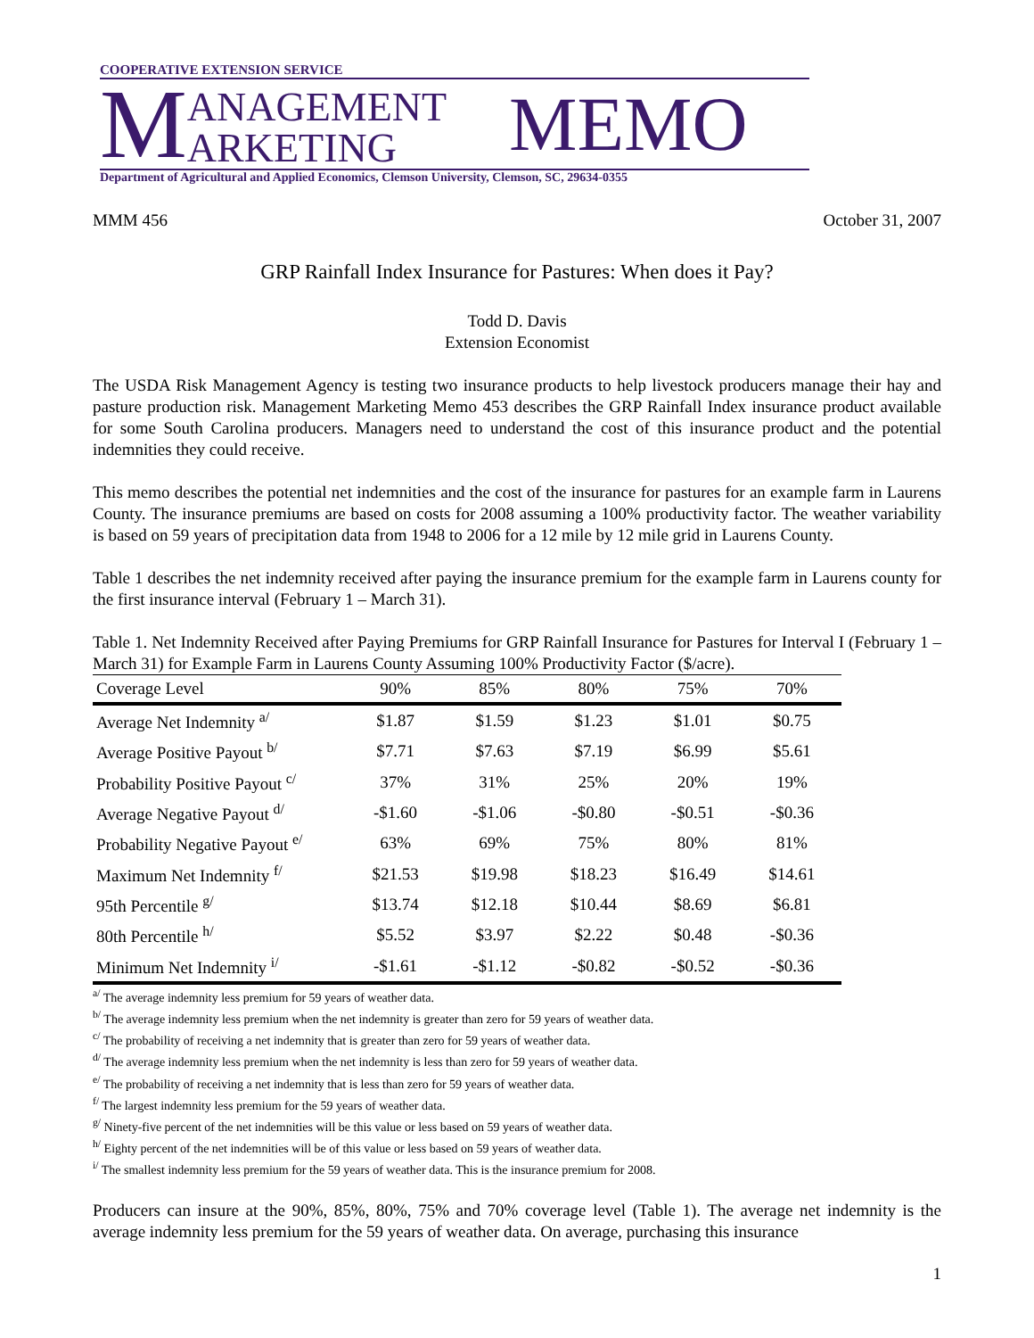COOPERATIVE EXTENSION SERVICE
M ANAGEMENT
ARKETING MEMO
Department of Agricultural and Applied Economics, Clemson University, Clemson, SC, 29634-0355
MMM 456 October 31, 2007
GRP Rainfall Index Insurance for Pastures: When does it Pay?
Todd D. Davis
Extension Economist
The USDA Risk Management Agency is testing two insurance products to help livestock producers manage their hay and pasture production risk. Management Marketing Memo 453 describes the GRP Rainfall Index insurance product available for some South Carolina producers. Managers need to understand the cost of this insurance product and the potential indemnities they could receive.
This memo describes the potential net indemnities and the cost of the insurance for pastures for an example farm in Laurens County. The insurance premiums are based on costs for 2008 assuming a 100% productivity factor. The weather variability is based on 59 years of precipitation data from 1948 to 2006 for a 12 mile by 12 mile grid in Laurens County.
Table 1 describes the net indemnity received after paying the insurance premium for the example farm in Laurens county for the first insurance interval (February 1 – March 31).
Table 1. Net Indemnity Received after Paying Premiums for GRP Rainfall Insurance for Pastures for Interval I (February 1 – March 31) for Example Farm in Laurens County Assuming 100% Productivity Factor ($/acre).
| Coverage Level | 90% | 85% | 80% | 75% | 70% |
| --- | --- | --- | --- | --- | --- |
| Average Net Indemnity <sup>a/</sup> | $1.87 | $1.59 | $1.23 | $1.01 | $0.75 |
| Average Positive Payout <sup>b/</sup> | $7.71 | $7.63 | $7.19 | $6.99 | $5.61 |
| Probability Positive Payout <sup>c/</sup> | 37% | 31% | 25% | 20% | 19% |
| Average Negative Payout <sup>d/</sup> | -$1.60 | -$1.06 | -$0.80 | -$0.51 | -$0.36 |
| Probability Negative Payout <sup>e/</sup> | 63% | 69% | 75% | 80% | 81% |
| Maximum Net Indemnity <sup>f/</sup> | $21.53 | $19.98 | $18.23 | $16.49 | $14.61 |
| 95th Percentile <sup>g/</sup> | $13.74 | $12.18 | $10.44 | $8.69 | $6.81 |
| 80th Percentile <sup>h/</sup> | $5.52 | $3.97 | $2.22 | $0.48 | -$0.36 |
| Minimum Net Indemnity <sup>i/</sup> | -$1.61 | -$1.12 | -$0.82 | -$0.52 | -$0.36 |
<sup>a/</sup> The average indemnity less premium for 59 years of weather data.
<sup>b/</sup> The average indemnity less premium when the net indemnity is greater than zero for 59 years of weather data.
<sup>c/</sup> The probability of receiving a net indemnity that is greater than zero for 59 years of weather data.
<sup>d/</sup> The average indemnity less premium when the net indemnity is less than zero for 59 years of weather data.
<sup>e/</sup> The probability of receiving a net indemnity that is less than zero for 59 years of weather data.
<sup>f/</sup> The largest indemnity less premium for the 59 years of weather data.
<sup>g/</sup> Ninety-five percent of the net indemnities will be this value or less based on 59 years of weather data.
<sup>h/</sup> Eighty percent of the net indemnities will be of this value or less based on 59 years of weather data.
<sup>i/</sup> The smallest indemnity less premium for the 59 years of weather data. This is the insurance premium for 2008.
Producers can insure at the 90%, 85%, 80%, 75% and 70% coverage level (Table 1). The average net indemnity is the average indemnity less premium for the 59 years of weather data. On average, purchasing this insurance
1